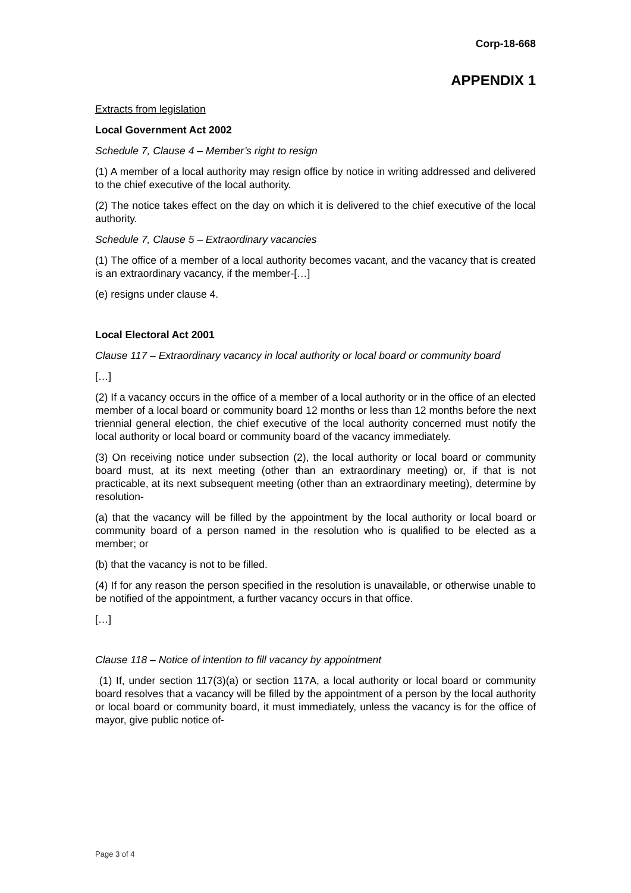Corp-18-668
APPENDIX 1
Extracts from legislation
Local Government Act 2002
Schedule 7, Clause 4 – Member’s right to resign
(1) A member of a local authority may resign office by notice in writing addressed and delivered to the chief executive of the local authority.
(2) The notice takes effect on the day on which it is delivered to the chief executive of the local authority.
Schedule 7, Clause 5 – Extraordinary vacancies
(1) The office of a member of a local authority becomes vacant, and the vacancy that is created is an extraordinary vacancy, if the member-[…]
(e) resigns under clause 4.
Local Electoral Act 2001
Clause 117 – Extraordinary vacancy in local authority or local board or community board
[…]
(2) If a vacancy occurs in the office of a member of a local authority or in the office of an elected member of a local board or community board 12 months or less than 12 months before the next triennial general election, the chief executive of the local authority concerned must notify the local authority or local board or community board of the vacancy immediately.
(3) On receiving notice under subsection (2), the local authority or local board or community board must, at its next meeting (other than an extraordinary meeting) or, if that is not practicable, at its next subsequent meeting (other than an extraordinary meeting), determine by resolution-
(a) that the vacancy will be filled by the appointment by the local authority or local board or community board of a person named in the resolution who is qualified to be elected as a member; or
(b) that the vacancy is not to be filled.
(4) If for any reason the person specified in the resolution is unavailable, or otherwise unable to be notified of the appointment, a further vacancy occurs in that office.
[…]
Clause 118 – Notice of intention to fill vacancy by appointment
(1) If, under section 117(3)(a) or section 117A, a local authority or local board or community board resolves that a vacancy will be filled by the appointment of a person by the local authority or local board or community board, it must immediately, unless the vacancy is for the office of mayor, give public notice of-
Page 3 of 4